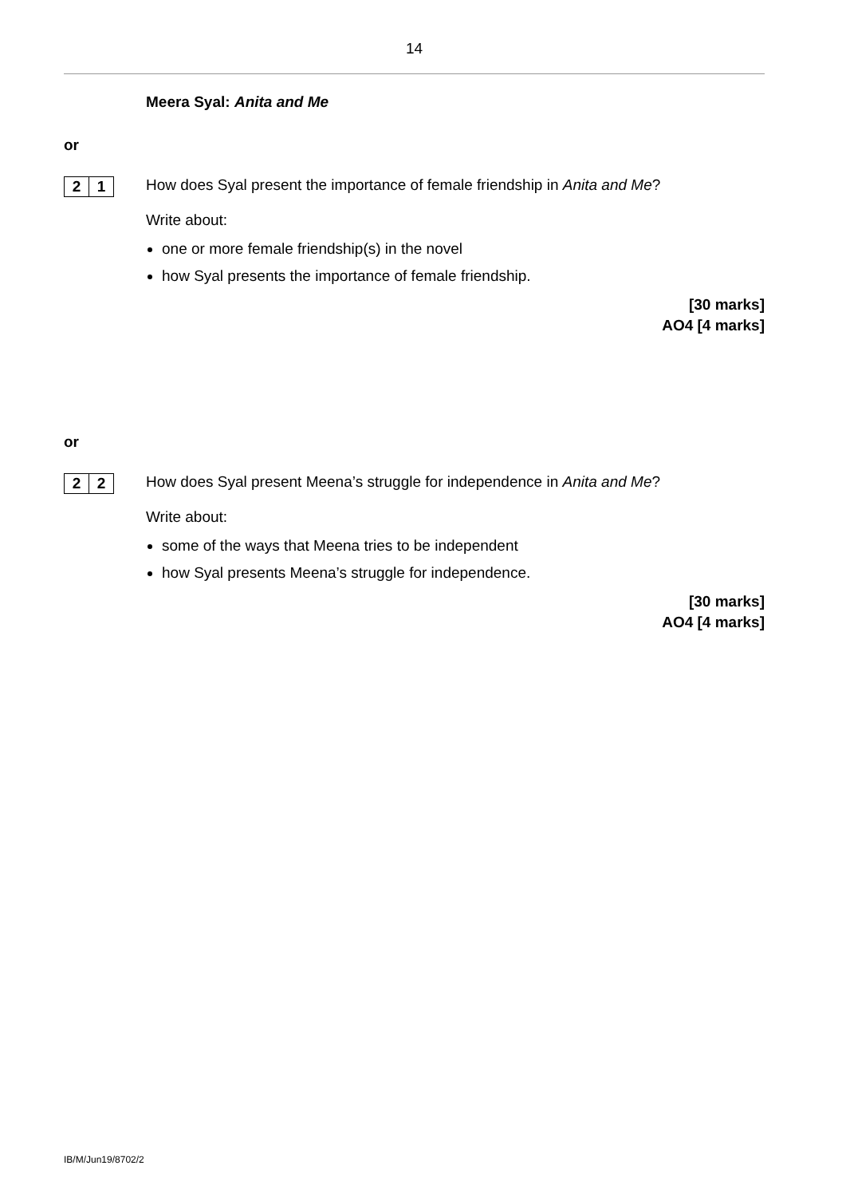14
Meera Syal: Anita and Me
or
2 1
How does Syal present the importance of female friendship in Anita and Me?
Write about:
one or more female friendship(s) in the novel
how Syal presents the importance of female friendship.
[30 marks]
AO4 [4 marks]
or
2 2
How does Syal present Meena’s struggle for independence in Anita and Me?
Write about:
some of the ways that Meena tries to be independent
how Syal presents Meena’s struggle for independence.
[30 marks]
AO4 [4 marks]
IB/M/Jun19/8702/2